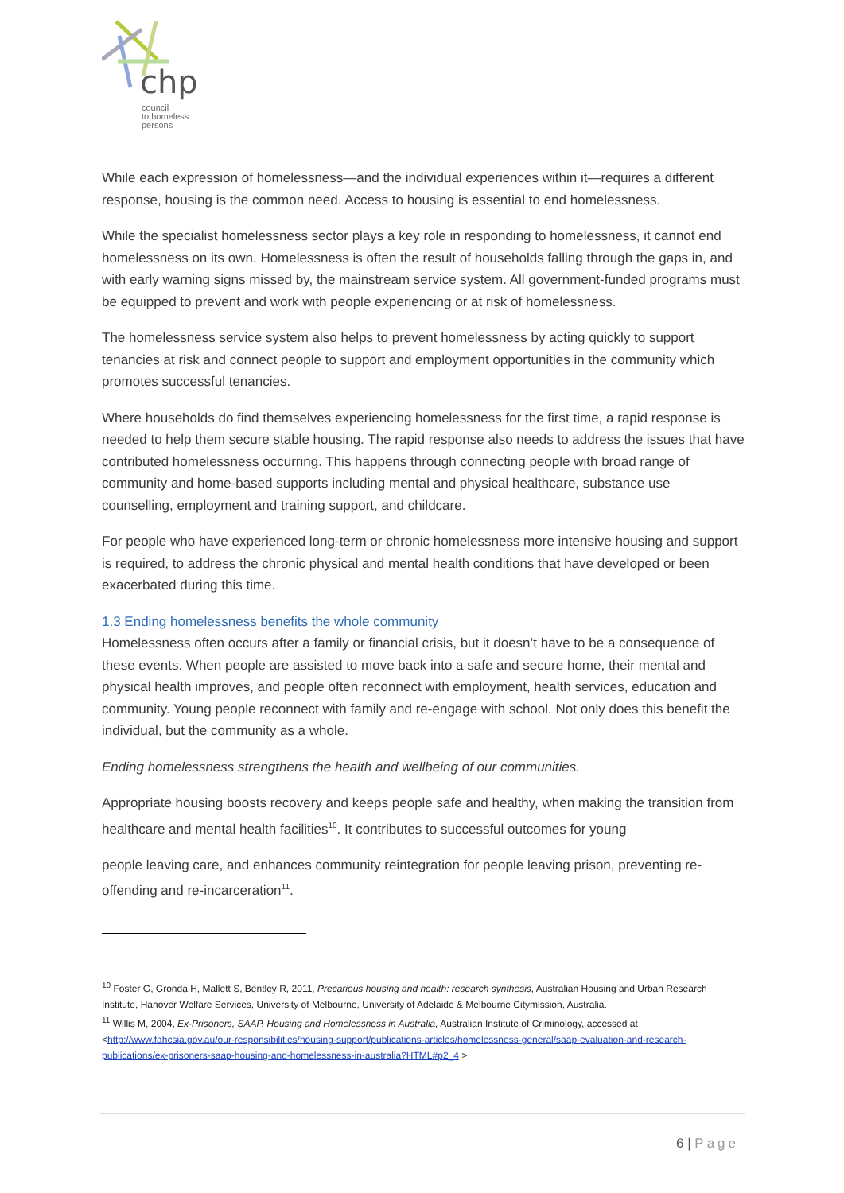chp
council
to homeless
persons
While each expression of homelessness—and the individual experiences within it—requires a different response, housing is the common need. Access to housing is essential to end homelessness.
While the specialist homelessness sector plays a key role in responding to homelessness, it cannot end homelessness on its own. Homelessness is often the result of households falling through the gaps in, and with early warning signs missed by, the mainstream service system. All government-funded programs must be equipped to prevent and work with people experiencing or at risk of homelessness.
The homelessness service system also helps to prevent homelessness by acting quickly to support tenancies at risk and connect people to support and employment opportunities in the community which promotes successful tenancies.
Where households do find themselves experiencing homelessness for the first time, a rapid response is needed to help them secure stable housing. The rapid response also needs to address the issues that have contributed homelessness occurring. This happens through connecting people with broad range of community and home-based supports including mental and physical healthcare, substance use counselling, employment and training support, and childcare.
For people who have experienced long-term or chronic homelessness more intensive housing and support is required, to address the chronic physical and mental health conditions that have developed or been exacerbated during this time.
1.3 Ending homelessness benefits the whole community
Homelessness often occurs after a family or financial crisis, but it doesn’t have to be a consequence of these events. When people are assisted to move back into a safe and secure home, their mental and physical health improves, and people often reconnect with employment, health services, education and community. Young people reconnect with family and re-engage with school. Not only does this benefit the individual, but the community as a whole.
Ending homelessness strengthens the health and wellbeing of our communities.
Appropriate housing boosts recovery and keeps people safe and healthy, when making the transition from healthcare and mental health facilities<sup>10</sup>. It contributes to successful outcomes for young
people leaving care, and enhances community reintegration for people leaving prison, preventing re-offending and re-incarceration<sup>11</sup>.
<sup>10</sup> Foster G, Gronda H, Mallett S, Bentley R, 2011, Precarious housing and health: research synthesis, Australian Housing and Urban Research Institute, Hanover Welfare Services, University of Melbourne, University of Adelaide & Melbourne Citymission, Australia.
<sup>11</sup> Willis M, 2004, Ex-Prisoners, SAAP, Housing and Homelessness in Australia, Australian Institute of Criminology, accessed at <http://www.fahcsia.gov.au/our-responsibilities/housing-support/publications-articles/homelessness-general/saap-evaluation-and-research-publications/ex-prisoners-saap-housing-and-homelessness-in-australia?HTML#p2_4 >
6 | Page